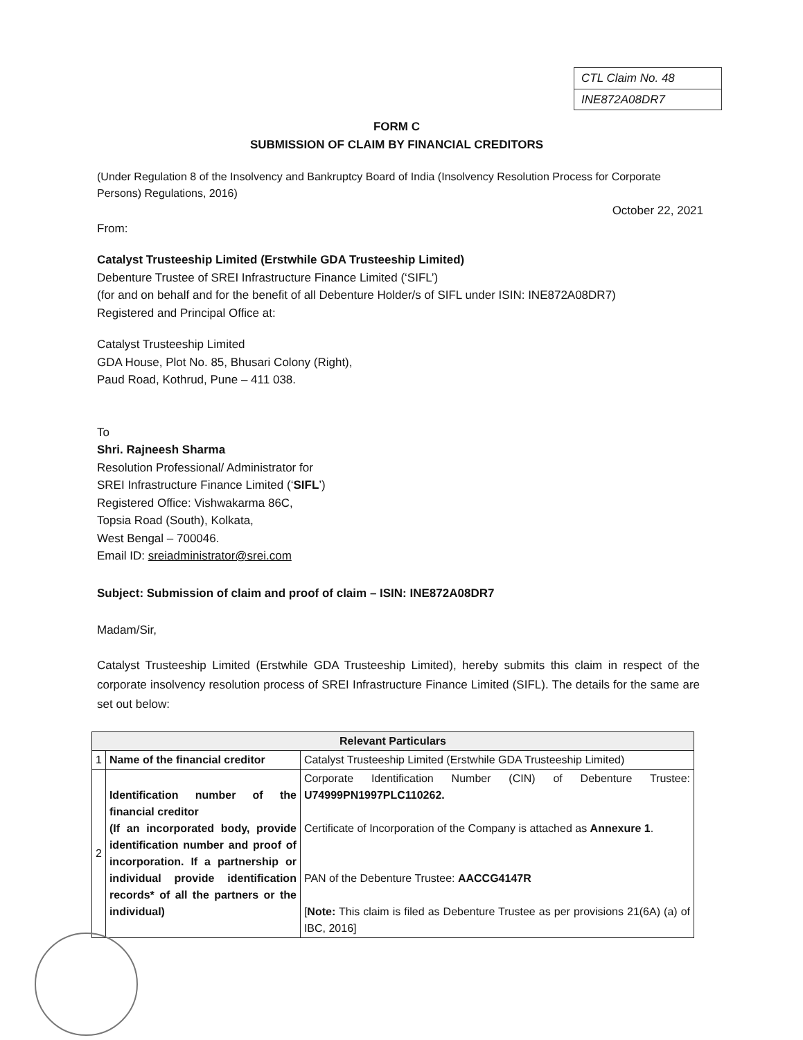CTL Claim No. 48
INE872A08DR7
FORM C
SUBMISSION OF CLAIM BY FINANCIAL CREDITORS
(Under Regulation 8 of the Insolvency and Bankruptcy Board of India (Insolvency Resolution Process for Corporate Persons) Regulations, 2016)
October 22, 2021
From:
Catalyst Trusteeship Limited (Erstwhile GDA Trusteeship Limited)
Debenture Trustee of SREI Infrastructure Finance Limited (‘SIFL’)
(for and on behalf and for the benefit of all Debenture Holder/s of SIFL under ISIN: INE872A08DR7)
Registered and Principal Office at:
Catalyst Trusteeship Limited
GDA House, Plot No. 85, Bhusari Colony (Right),
Paud Road, Kothrud, Pune – 411 038.
To
Shri. Rajneesh Sharma
Resolution Professional/ Administrator for
SREI Infrastructure Finance Limited (‘SIFL’)
Registered Office: Vishwakarma 86C,
Topsia Road (South), Kolkata,
West Bengal – 700046.
Email ID: sreiadministrator@srei.com
Subject: Submission of claim and proof of claim – ISIN: INE872A08DR7
Madam/Sir,
Catalyst Trusteeship Limited (Erstwhile GDA Trusteeship Limited), hereby submits this claim in respect of the corporate insolvency resolution process of SREI Infrastructure Finance Limited (SIFL). The details for the same are set out below:
| Relevant Particulars | | |
| --- | --- | --- |
| 1 | Name of the financial creditor | Catalyst Trusteeship Limited (Erstwhile GDA Trusteeship Limited) |
| 2 | Identification number of the financial creditor (If an incorporated body, provide identification number and proof of incorporation. If a partnership or individual provide identification records* of all the partners or the individual) | Corporate Identification Number (CIN) of Debenture Trustee: U74999PN1997PLC110262. Certificate of Incorporation of the Company is attached as Annexure 1 . PAN of the Debenture Trustee: AACCG4147R [ Note: This claim is filed as Debenture Trustee as per provisions 21(6A) (a) of IBC, 2016] |